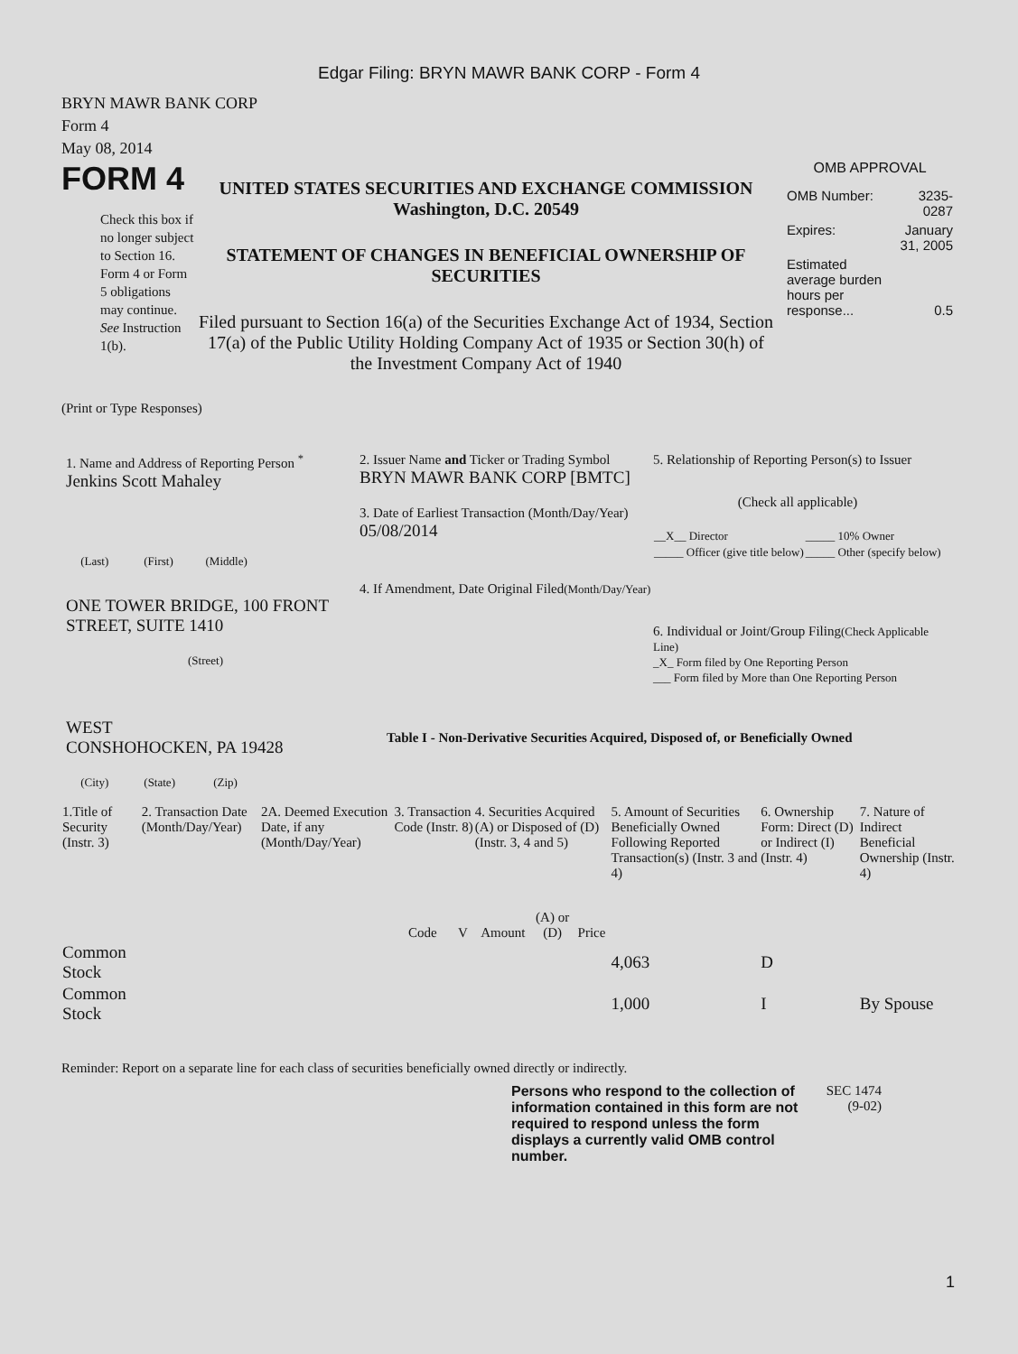Edgar Filing: BRYN MAWR BANK CORP - Form 4
BRYN MAWR BANK CORP
Form 4
May 08, 2014
FORM 4
Check this box if no longer subject to Section 16. Form 4 or Form 5 obligations may continue. See Instruction 1(b).
UNITED STATES SECURITIES AND EXCHANGE COMMISSION
Washington, D.C. 20549
STATEMENT OF CHANGES IN BENEFICIAL OWNERSHIP OF SECURITIES
Filed pursuant to Section 16(a) of the Securities Exchange Act of 1934, Section 17(a) of the Public Utility Holding Company Act of 1935 or Section 30(h) of the Investment Company Act of 1940
OMB APPROVAL
| OMB Number: | 3235-0287 |
| Expires: | January 31, 2005 |
| Estimated average burden hours per response... | 0.5 |
(Print or Type Responses)
1. Name and Address of Reporting Person <sup>*</sup>
Jenkins Scott Mahaley
(Last) (First) (Middle)
ONE TOWER BRIDGE, 100 FRONT STREET, SUITE 1410
(Street)
WEST
CONSHOHOCKEN, PA 19428
(City) (State) (Zip)
2. Issuer Name and Ticker or Trading Symbol
BRYN MAWR BANK CORP [BMTC]
3. Date of Earliest Transaction (Month/Day/Year)
05/08/2014
4. If Amendment, Date Original Filed(Month/Day/Year)
5. Relationship of Reporting Person(s) to Issuer
(Check all applicable)
| __X__ Director | _____ 10% Owner |
| _____ Officer (give title below) | _____ Other (specify below) |
6. Individual or Joint/Group Filing(Check Applicable Line)
_X_ Form filed by One Reporting Person
___ Form filed by More than One Reporting Person
Table I - Non-Derivative Securities Acquired, Disposed of, or Beneficially Owned
| 1.Title of Security (Instr. 3) | 2. Transaction Date (Month/Day/Year) | 2A. Deemed Execution Date, if any (Month/Day/Year) | 3. Transaction Code (Instr. 8) | | 4. Securities Acquired (A) or Disposed of (D) (Instr. 3, 4 and 5) | | | 5. Amount of Securities Beneficially Owned Following Reported Transaction(s) (Instr. 3 and 4) | 6. Ownership Form: Direct (D) or Indirect (I) (Instr. 4) | 7. Nature of Indirect Beneficial Ownership (Instr. 4) |
| --- | --- | --- | --- | --- | --- | --- | --- | --- | --- | --- |
| | | | Code | V | Amount | (A) or (D) | Price | | | |
| Common Stock | | | | | | | | 4,063 | D | |
| Common Stock | | | | | | | | 1,000 | I | By Spouse |
Reminder: Report on a separate line for each class of securities beneficially owned directly or indirectly.
Persons who respond to the collection of information contained in this form are not required to respond unless the form displays a currently valid OMB control number.
SEC 1474 (9-02)
1